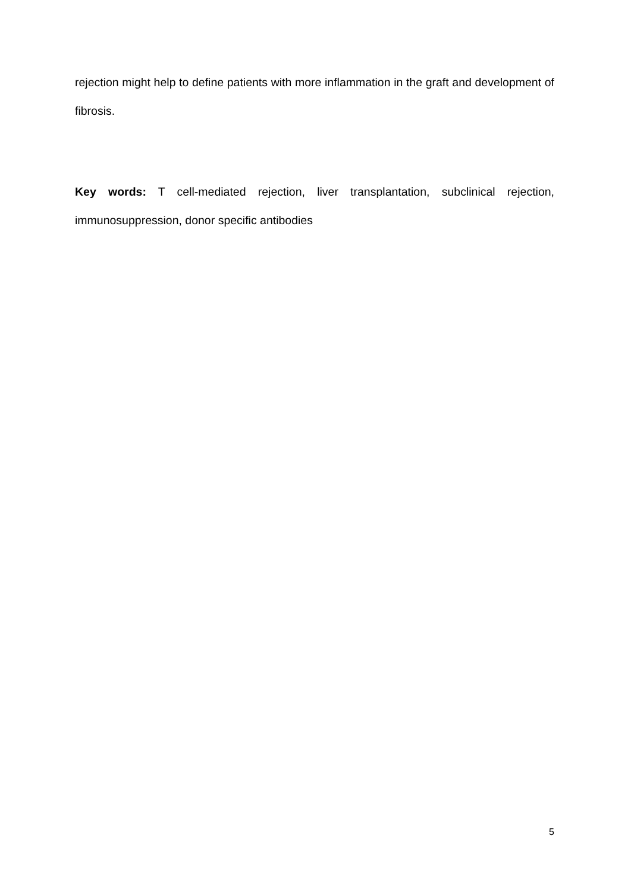rejection might help to define patients with more inflammation in the graft and development of fibrosis.
Key words: T cell-mediated rejection, liver transplantation, subclinical rejection, immunosuppression, donor specific antibodies
5